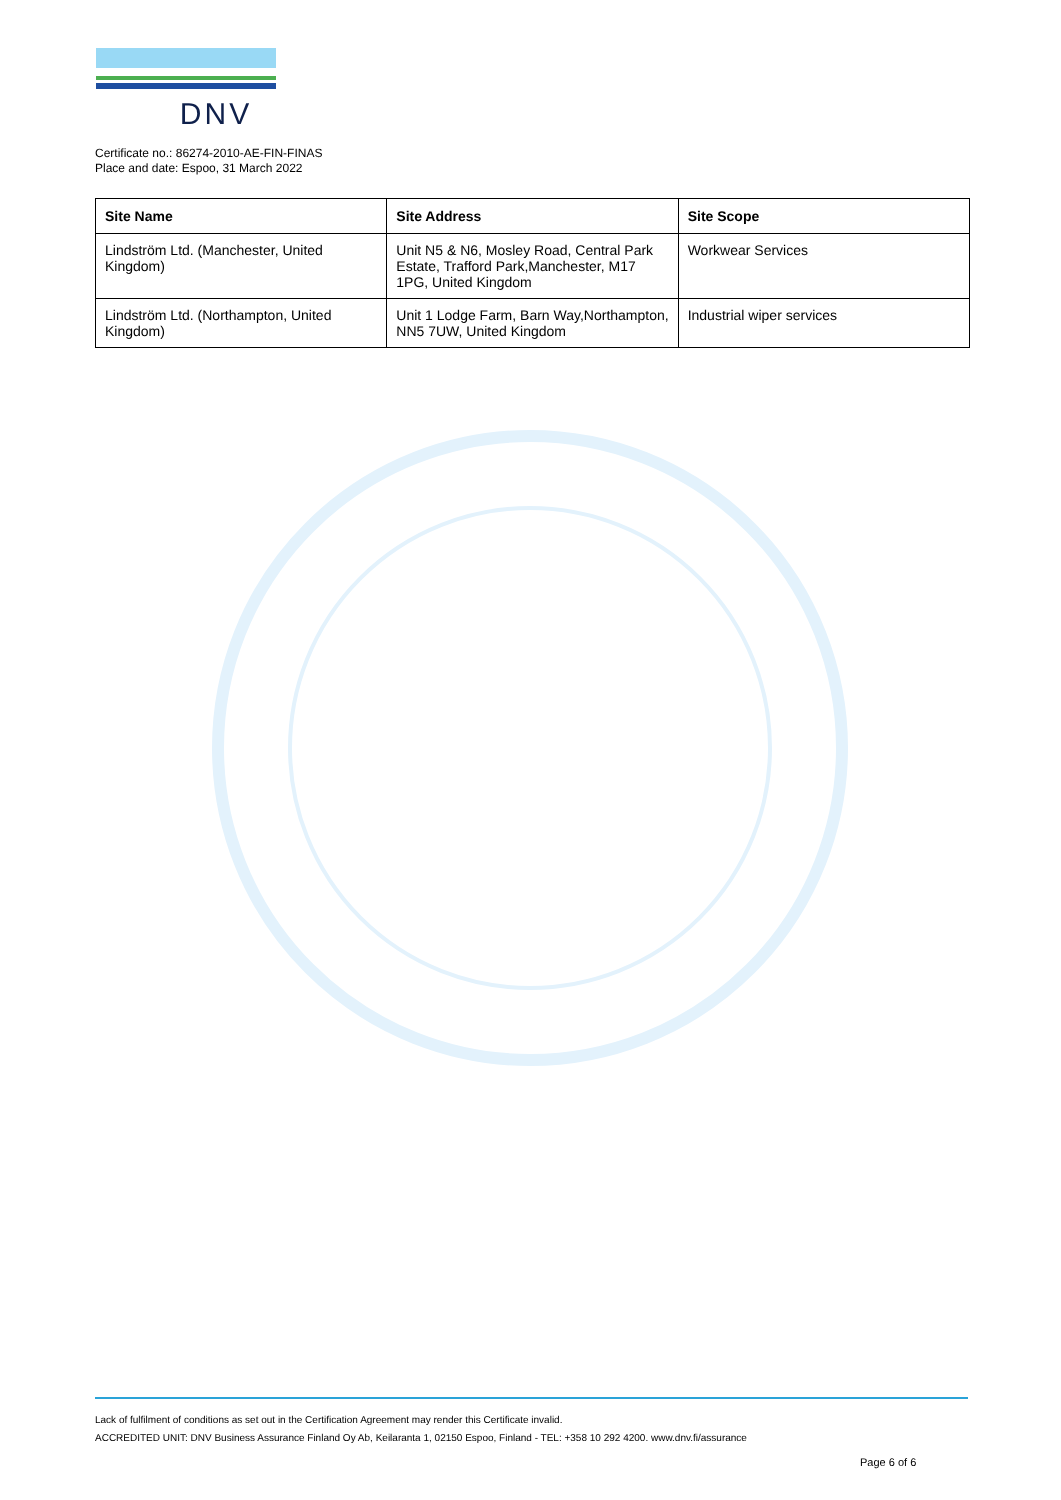DNV
Certificate no.: 86274-2010-AE-FIN-FINAS
Place and date: Espoo, 31 March 2022
| Site Name | Site Address | Site Scope |
| --- | --- | --- |
| Lindström Ltd. (Manchester, United Kingdom) | Unit N5 & N6, Mosley Road, Central Park Estate, Trafford Park,Manchester, M17 1PG, United Kingdom | Workwear Services |
| Lindström Ltd. (Northampton, United Kingdom) | Unit 1 Lodge Farm, Barn Way,Northampton, NN5 7UW, United Kingdom | Industrial wiper services |
Lack of fulfilment of conditions as set out in the Certification Agreement may render this Certificate invalid.
ACCREDITED UNIT: DNV Business Assurance Finland Oy Ab, Keilaranta 1, 02150 Espoo, Finland - TEL: +358 10 292 4200. www.dnv.fi/assurance
Page 6 of 6